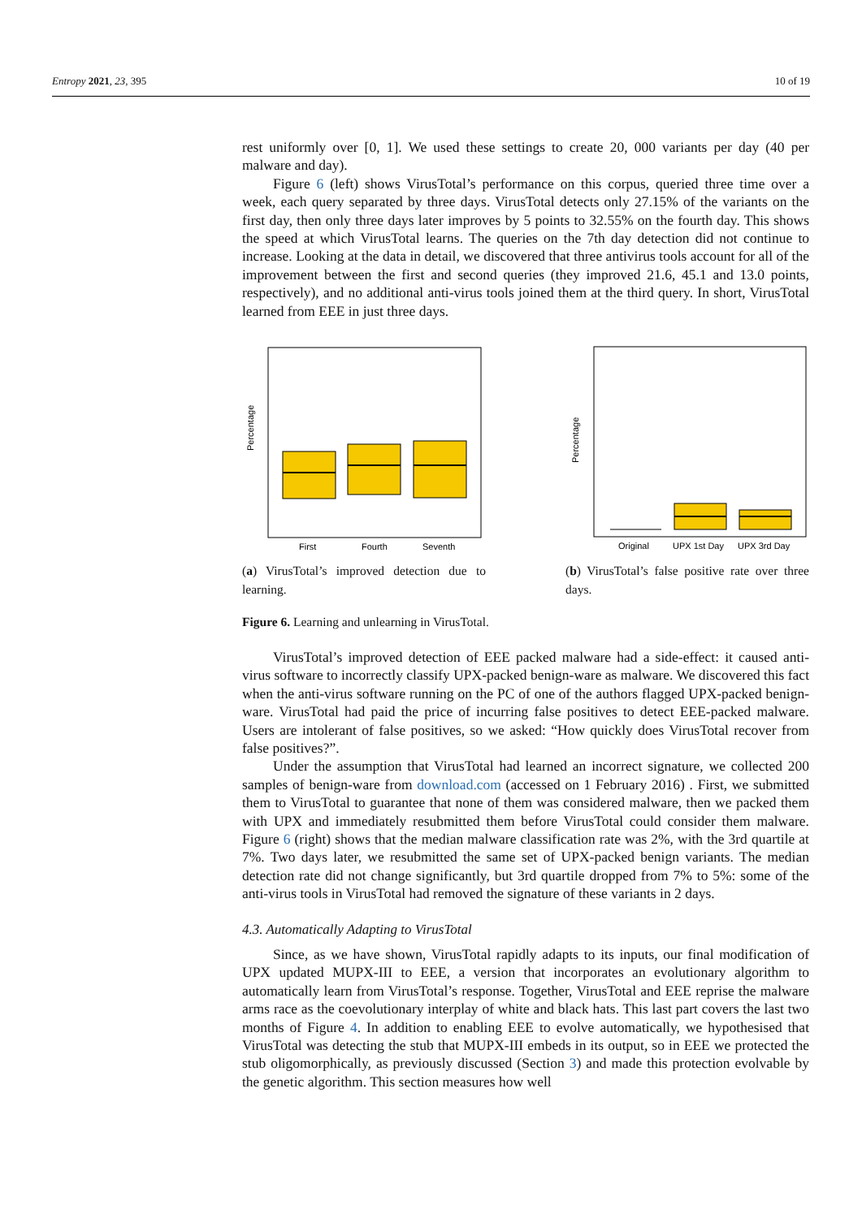Entropy 2021, 23, 395 10 of 19
rest uniformly over [0, 1]. We used these settings to create 20, 000 variants per day (40 per malware and day).
Figure 6 (left) shows VirusTotal’s performance on this corpus, queried three time over a week, each query separated by three days. VirusTotal detects only 27.15% of the variants on the first day, then only three days later improves by 5 points to 32.55% on the fourth day. This shows the speed at which VirusTotal learns. The queries on the 7th day detection did not continue to increase. Looking at the data in detail, we discovered that three antivirus tools account for all of the improvement between the first and second queries (they improved 21.6, 45.1 and 13.0 points, respectively), and no additional anti-virus tools joined them at the third query. In short, VirusTotal learned from EEE in just three days.
Percentage
First
Fourth
Seventh
(a) VirusTotal’s improved detection due to learning.
Percentage
Original
UPX 1st Day
UPX 3rd Day
(b) VirusTotal’s false positive rate over three days.
Figure 6. Learning and unlearning in VirusTotal.
VirusTotal’s improved detection of EEE packed malware had a side-effect: it caused anti-virus software to incorrectly classify UPX-packed benign-ware as malware. We discovered this fact when the anti-virus software running on the PC of one of the authors flagged UPX-packed benign-ware. VirusTotal had paid the price of incurring false positives to detect EEE-packed malware. Users are intolerant of false positives, so we asked: “How quickly does VirusTotal recover from false positives?”.
Under the assumption that VirusTotal had learned an incorrect signature, we collected 200 samples of benign-ware from download.com (accessed on 1 February 2016) . First, we submitted them to VirusTotal to guarantee that none of them was considered malware, then we packed them with UPX and immediately resubmitted them before VirusTotal could consider them malware. Figure 6 (right) shows that the median malware classification rate was 2%, with the 3rd quartile at 7%. Two days later, we resubmitted the same set of UPX-packed benign variants. The median detection rate did not change significantly, but 3rd quartile dropped from 7% to 5%: some of the anti-virus tools in VirusTotal had removed the signature of these variants in 2 days.
4.3. Automatically Adapting to VirusTotal
Since, as we have shown, VirusTotal rapidly adapts to its inputs, our final modification of UPX updated MUPX-III to EEE, a version that incorporates an evolutionary algorithm to automatically learn from VirusTotal’s response. Together, VirusTotal and EEE reprise the malware arms race as the coevolutionary interplay of white and black hats. This last part covers the last two months of Figure 4. In addition to enabling EEE to evolve automatically, we hypothesised that VirusTotal was detecting the stub that MUPX-III embeds in its output, so in EEE we protected the stub oligomorphically, as previously discussed (Section 3) and made this protection evolvable by the genetic algorithm. This section measures how well